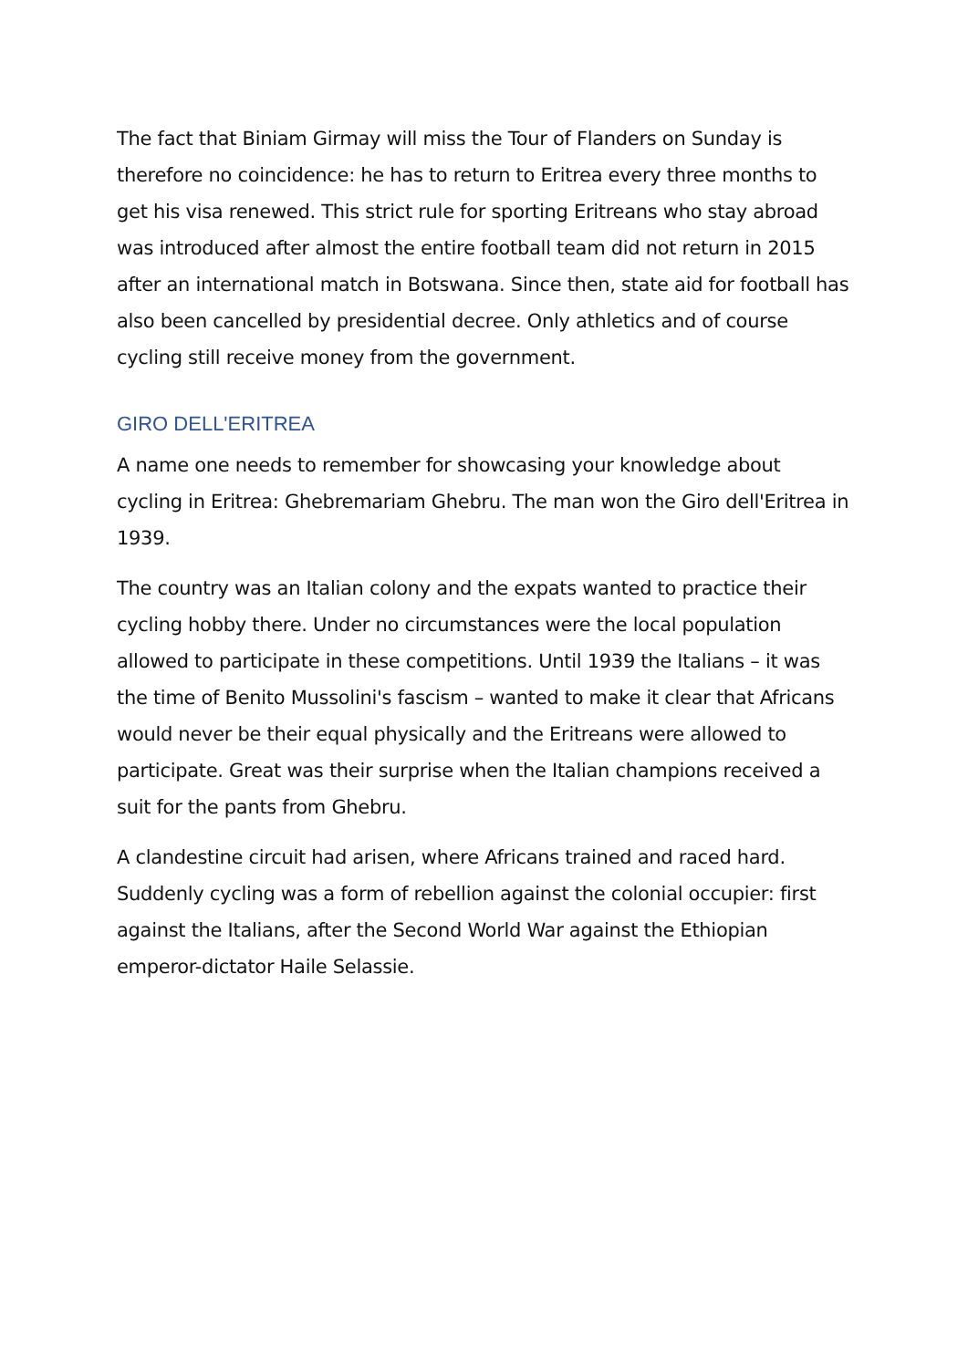The fact that Biniam Girmay will miss the Tour of Flanders on Sunday is therefore no coincidence: he has to return to Eritrea every three months to get his visa renewed. This strict rule for sporting Eritreans who stay abroad was introduced after almost the entire football team did not return in 2015 after an international match in Botswana. Since then, state aid for football has also been cancelled by presidential decree. Only athletics and of course cycling still receive money from the government.
GIRO DELL'ERITREA
A name one needs to remember for showcasing your knowledge about cycling in Eritrea: Ghebremariam Ghebru. The man won the Giro dell'Eritrea in 1939.
The country was an Italian colony and the expats wanted to practice their cycling hobby there. Under no circumstances were the local population allowed to participate in these competitions. Until 1939 the Italians – it was the time of Benito Mussolini's fascism – wanted to make it clear that Africans would never be their equal physically and the Eritreans were allowed to participate. Great was their surprise when the Italian champions received a suit for the pants from Ghebru.
A clandestine circuit had arisen, where Africans trained and raced hard. Suddenly cycling was a form of rebellion against the colonial occupier: first against the Italians, after the Second World War against the Ethiopian emperor-dictator Haile Selassie.